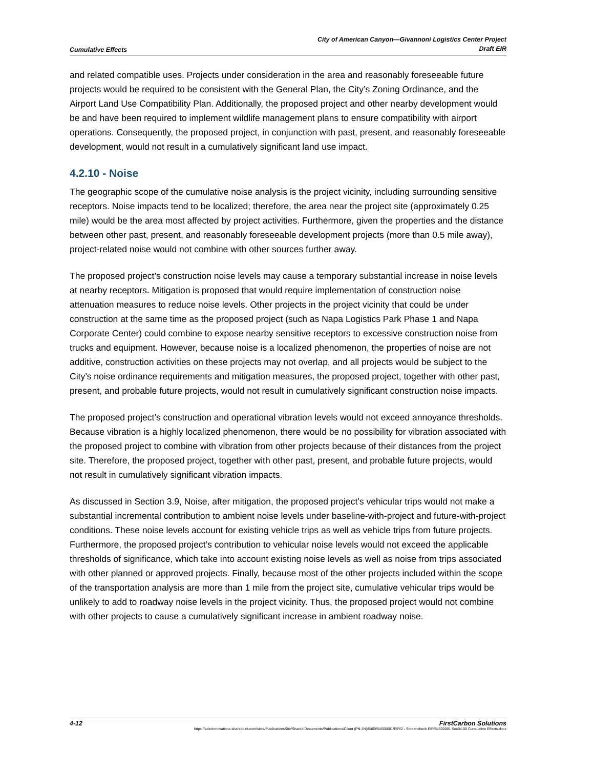Cumulative Effects
City of American Canyon—Givannoni Logistics Center Project
Draft EIR
and related compatible uses. Projects under consideration in the area and reasonably foreseeable future projects would be required to be consistent with the General Plan, the City’s Zoning Ordinance, and the Airport Land Use Compatibility Plan. Additionally, the proposed project and other nearby development would be and have been required to implement wildlife management plans to ensure compatibility with airport operations. Consequently, the proposed project, in conjunction with past, present, and reasonably foreseeable development, would not result in a cumulatively significant land use impact.
4.2.10 - Noise
The geographic scope of the cumulative noise analysis is the project vicinity, including surrounding sensitive receptors. Noise impacts tend to be localized; therefore, the area near the project site (approximately 0.25 mile) would be the area most affected by project activities. Furthermore, given the properties and the distance between other past, present, and reasonably foreseeable development projects (more than 0.5 mile away), project-related noise would not combine with other sources further away.
The proposed project’s construction noise levels may cause a temporary substantial increase in noise levels at nearby receptors. Mitigation is proposed that would require implementation of construction noise attenuation measures to reduce noise levels. Other projects in the project vicinity that could be under construction at the same time as the proposed project (such as Napa Logistics Park Phase 1 and Napa Corporate Center) could combine to expose nearby sensitive receptors to excessive construction noise from trucks and equipment. However, because noise is a localized phenomenon, the properties of noise are not additive, construction activities on these projects may not overlap, and all projects would be subject to the City’s noise ordinance requirements and mitigation measures, the proposed project, together with other past, present, and probable future projects, would not result in cumulatively significant construction noise impacts.
The proposed project’s construction and operational vibration levels would not exceed annoyance thresholds. Because vibration is a highly localized phenomenon, there would be no possibility for vibration associated with the proposed project to combine with vibration from other projects because of their distances from the project site. Therefore, the proposed project, together with other past, present, and probable future projects, would not result in cumulatively significant vibration impacts.
As discussed in Section 3.9, Noise, after mitigation, the proposed project’s vehicular trips would not make a substantial incremental contribution to ambient noise levels under baseline-with-project and future-with-project conditions. These noise levels account for existing vehicle trips as well as vehicle trips from future projects. Furthermore, the proposed project’s contribution to vehicular noise levels would not exceed the applicable thresholds of significance, which take into account existing noise levels as well as noise from trips associated with other planned or approved projects. Finally, because most of the other projects included within the scope of the transportation analysis are more than 1 mile from the project site, cumulative vehicular trips would be unlikely to add to roadway noise levels in the project vicinity. Thus, the proposed project would not combine with other projects to cause a cumulatively significant increase in ambient roadway noise.
4-12 FirstCarbon Solutions
https://adecinnovations.sharepoint.com/sites/PublicationsSite/Shared Documents/Publications/Client (PN-JN)/5460/54600001/EIR/2 - Screencheck EIR/54600001 Sec04-00 Cumulative Effects.docx